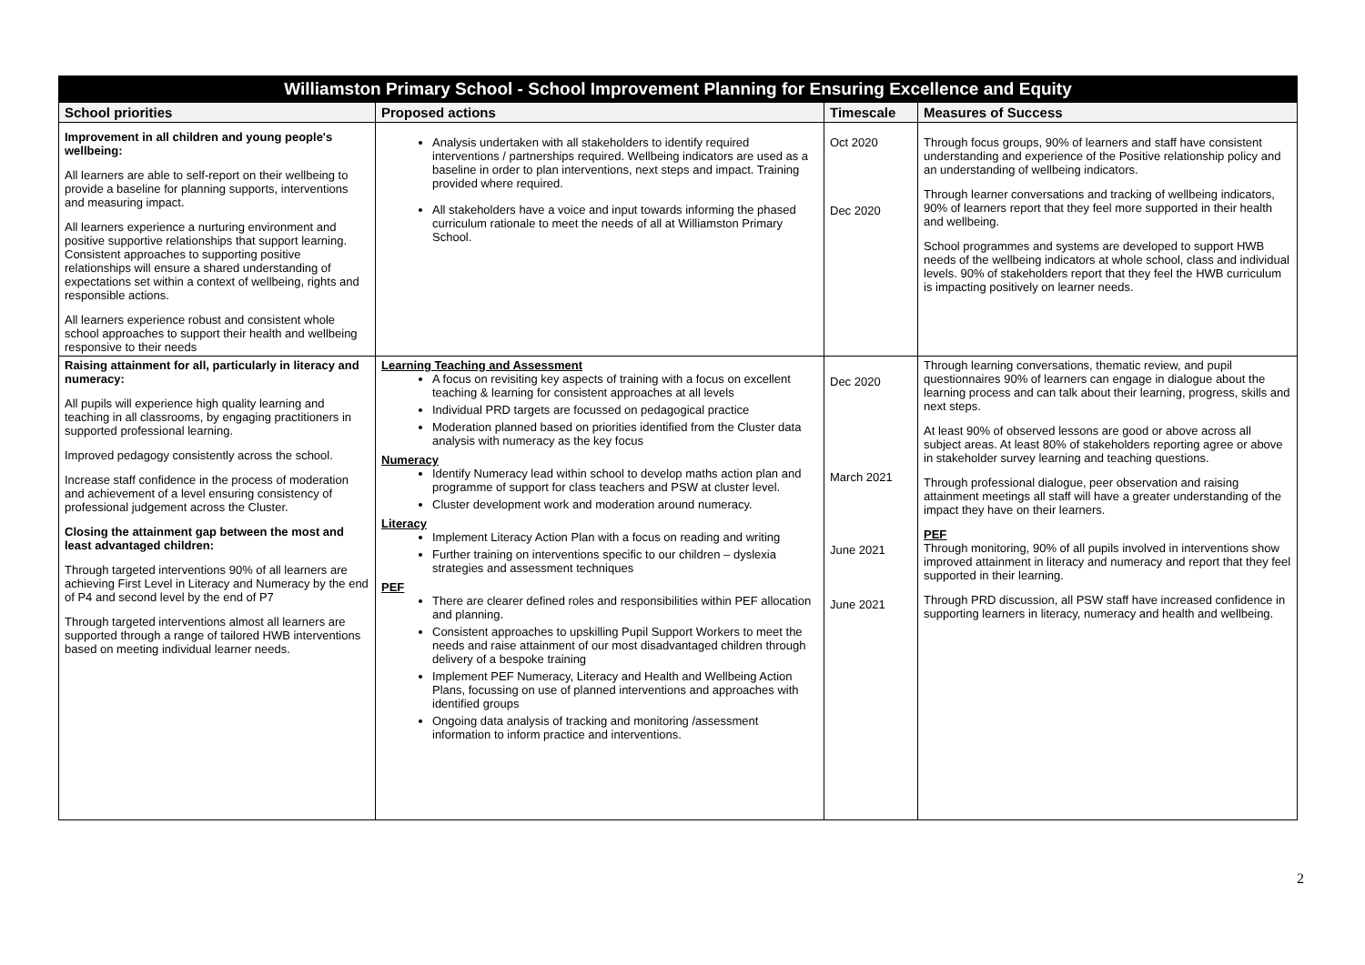| Williamston Primary School - School Improvement Planning for Ensuring Excellence and Equity | | | |
| School priorities | Proposed actions | Timescale | Measures of Success |
| Improvement in all children and young people's wellbeing: All learners are able to self-report on their wellbeing to provide a baseline for planning supports, interventions and measuring impact. All learners experience a nurturing environment and positive supportive relationships that support learning. Consistent approaches to supporting positive relationships will ensure a shared understanding of expectations set within a context of wellbeing, rights and responsible actions. All learners experience robust and consistent whole school approaches to support their health and wellbeing responsive to their needs | Analysis undertaken with all stakeholders to identify required interventions / partnerships required. Wellbeing indicators are used as a baseline in order to plan interventions, next steps and impact. Training provided where required. All stakeholders have a voice and input towards informing the phased curriculum rationale to meet the needs of all at Williamston Primary School. | Oct 2020 Dec 2020 | Through focus groups, 90% of learners and staff have consistent understanding and experience of the Positive relationship policy and an understanding of wellbeing indicators. Through learner conversations and tracking of wellbeing indicators, 90% of learners report that they feel more supported in their health and wellbeing. School programmes and systems are developed to support HWB needs of the wellbeing indicators at whole school, class and individual levels. 90% of stakeholders report that they feel the HWB curriculum is impacting positively on learner needs. |
| Raising attainment for all, particularly in literacy and numeracy: All pupils will experience high quality learning and teaching in all classrooms, by engaging practitioners in supported professional learning. Improved pedagogy consistently across the school. Increase staff confidence in the process of moderation and achievement of a level ensuring consistency of professional judgement across the Cluster. Closing the attainment gap between the most and least advantaged children: Through targeted interventions 90% of all learners are achieving First Level in Literacy and Numeracy by the end of P4 and second level by the end of P7 Through targeted interventions almost all learners are supported through a range of tailored HWB interventions based on meeting individual learner needs. | Learning Teaching and Assessment A focus on revisiting key aspects of training with a focus on excellent teaching & learning for consistent approaches at all levels Individual PRD targets are focussed on pedagogical practice Moderation planned based on priorities identified from the Cluster data analysis with numeracy as the key focus Numeracy Identify Numeracy lead within school to develop maths action plan and programme of support for class teachers and PSW at cluster level. Cluster development work and moderation around numeracy. Literacy Implement Literacy Action Plan with a focus on reading and writing Further training on interventions specific to our children – dyslexia strategies and assessment techniques PEF There are clearer defined roles and responsibilities within PEF allocation and planning. Consistent approaches to upskilling Pupil Support Workers to meet the needs and raise attainment of our most disadvantaged children through delivery of a bespoke training Implement PEF Numeracy, Literacy and Health and Wellbeing Action Plans, focussing on use of planned interventions and approaches with identified groups Ongoing data analysis of tracking and monitoring /assessment information to inform practice and interventions. | Dec 2020 March 2021 June 2021 June 2021 | Through learning conversations, thematic review, and pupil questionnaires 90% of learners can engage in dialogue about the learning process and can talk about their learning, progress, skills and next steps. At least 90% of observed lessons are good or above across all subject areas. At least 80% of stakeholders reporting agree or above in stakeholder survey learning and teaching questions. Through professional dialogue, peer observation and raising attainment meetings all staff will have a greater understanding of the impact they have on their learners. PEF Through monitoring, 90% of all pupils involved in interventions show improved attainment in literacy and numeracy and report that they feel supported in their learning. Through PRD discussion, all PSW staff have increased confidence in supporting learners in literacy, numeracy and health and wellbeing. |
2